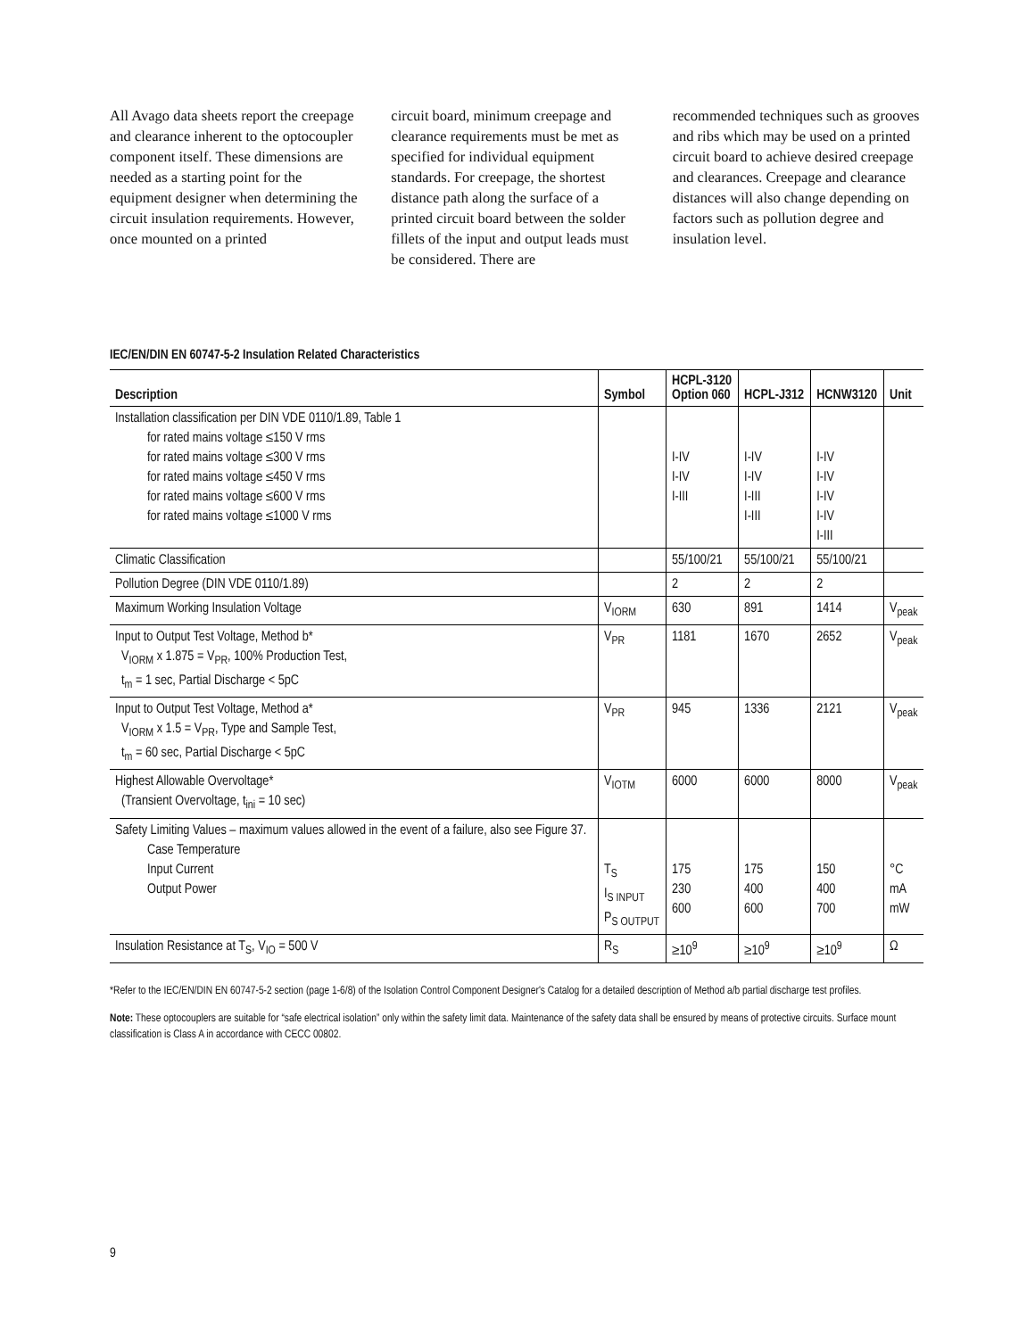All Avago data sheets report the creepage and clearance inherent to the optocoupler component itself. These dimensions are needed as a starting point for the equipment designer when determining the circuit insulation requirements. However, once mounted on a printed
circuit board, minimum creepage and clearance requirements must be met as specified for individual equipment standards. For creepage, the shortest distance path along the surface of a printed circuit board between the solder fillets of the input and output leads must be considered. There are
recommended techniques such as grooves and ribs which may be used on a printed circuit board to achieve desired creepage and clearances. Creepage and clearance distances will also change depending on factors such as pollution degree and insulation level.
IEC/EN/DIN EN 60747-5-2 Insulation Related Characteristics
| Description | Symbol | HCPL-3120 Option 060 | HCPL-J312 | HCNW3120 | Unit |
| --- | --- | --- | --- | --- | --- |
| Installation classification per DIN VDE 0110/1.89, Table 1 for rated mains voltage ≤150 V rms for rated mains voltage ≤300 V rms for rated mains voltage ≤450 V rms for rated mains voltage ≤600 V rms for rated mains voltage ≤1000 V rms | | I-IV I-IV I-III | I-IV I-IV I-III I-III | I-IV I-IV I-IV I-IV I-III | |
| Climatic Classification | | 55/100/21 | 55/100/21 | 55/100/21 | |
| Pollution Degree (DIN VDE 0110/1.89) | | 2 | 2 | 2 | |
| Maximum Working Insulation Voltage | V<sub>IORM</sub> | 630 | 891 | 1414 | V<sub>peak</sub> |
| Input to Output Test Voltage, Method b* V<sub>IORM</sub> x 1.875 = V<sub>PR</sub>, 100% Production Test, t<sub>m</sub> = 1 sec, Partial Discharge < 5pC | V<sub>PR</sub> | 1181 | 1670 | 2652 | V<sub>peak</sub> |
| Input to Output Test Voltage, Method a* V<sub>IORM</sub> x 1.5 = V<sub>PR</sub>, Type and Sample Test, t<sub>m</sub> = 60 sec, Partial Discharge < 5pC | V<sub>PR</sub> | 945 | 1336 | 2121 | V<sub>peak</sub> |
| Highest Allowable Overvoltage* (Transient Overvoltage, t<sub>ini</sub> = 10 sec) | V<sub>IOTM</sub> | 6000 | 6000 | 8000 | V<sub>peak</sub> |
| Safety Limiting Values – maximum values allowed in the event of a failure, also see Figure 37. Case Temperature Input Current Output Power | T<sub>S</sub> I<sub>S INPUT</sub> P<sub>S OUTPUT</sub> | 175 230 600 | 175 400 600 | 150 400 700 | °C mA mW |
| Insulation Resistance at T<sub>S</sub>, V<sub>IO</sub> = 500 V | R<sub>S</sub> | ≥10<sup>9</sup> | ≥10<sup>9</sup> | ≥10<sup>9</sup> | Ω |
*Refer to the IEC/EN/DIN EN 60747-5-2 section (page 1-6/8) of the Isolation Control Component Designer's Catalog for a detailed description of Method a/b partial discharge test profiles.
Note: These optocouplers are suitable for “safe electrical isolation” only within the safety limit data. Maintenance of the safety data shall be ensured by means of protective circuits. Surface mount classification is Class A in accordance with CECC 00802.
9